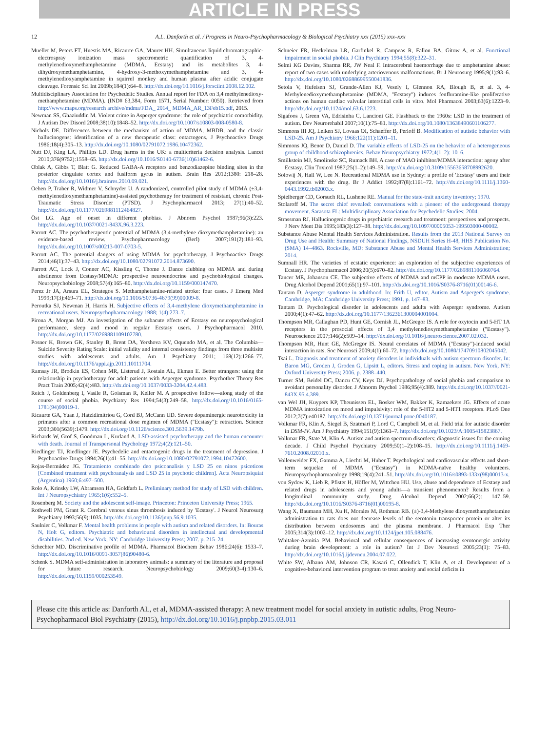ARTICLE IN PRESS
12 A.L. Danforth et al. / Progress in Neuro-Psychopharmacology & Biological Psychiatry xxx (2015) xxx–xxx
Mueller M, Peters FT, Huestis MA, Ricaurte GA, Maurer HH. Simultaneous liquid chromatographic-electrospray ionization mass spectrometric quantification of 3, 4-methylenedioxymethamphetamine (MDMA, Ecstasy) and its metabolites 3, 4-dihydroxymethamphetamine, 4-hydroxy-3-methoxymethamphetamine and 3, 4-methylenedioxyamphetamine in squirrel monkey and human plasma after acidic conjugate cleavage. Forensic Sci Int 2009b;184(1):64–8. http://dx.doi.org/10.1016/j.forsciint.2008.12.002.
Multidisciplinary Association for Psychedelic Studies. Annual report for FDA on 3,4 methylenedioxy-methamphetamine (MDMA). (IND# 63,384, Form 1571, Serial Number: 0050). Retrieved from http://www.maps.org/research archive/mdma/FDA_ 2014_ MDMA_AR_13Feb15.pdf, 2015.
Newman SS, Ghaziuddin M. Violent crime in Asperger syndrome: the role of psychiatric comorbidity. J Autism Dev Disord 2008;38(10):1848–52. http://dx.doi.org/10.1007/s10803-008-0580-8.
Nichols DE. Differences between the mechanism of action of MDMA, MBDB, and the classic hallucinogens: identification of a new therapeutic class: entactogens. J Psychoactive Drugs 1986;18(4):305–13. http://dx.doi.org/10.1080/02791072.1986.10472362.
Nutt DJ, King LA, Phillips LD. Drug harms in the UK: a multicriteria decision analysis. Lancet 2010;376(9752):1558–65. http://dx.doi.org/10.1016/S0140-6736(10)61462-6.
Oblak A, Gibbs T, Blatt G. Reduced GABA-A receptors and benzodiazepine binding sites in the posterior cingulate cortex and fusiform gyrus in autism. Brain Res 2012;1380: 218–28. http://dx.doi.org/10.1016/j.brainres.2010.09.021.
Oehen P, Traber R, Widmer V, Schnyder U. A randomized, controlled pilot study of MDMA (±3,4-methylenedioxymethamphetamine)-assisted psychotherapy for treatment of resistant, chronic Post-Traumatic Stress Disorder (PTSD). J Psychopharmacol 2013; 27(1):40–52. http://dx.doi.org/10.1177/0269881112464827.
Öst LG. Age of onset in different phobias. J Abnorm Psychol 1987;96(3):223. http://dx.doi.org/10.1037/0021-843X.96.3.223.
Parrott AC. The psychotherapeutic potential of MDMA (3,4-methylene dioxymethamphetamine): an evidence-based review. Psychopharmacology (Berl) 2007;191(2):181–93. http://dx.doi.org/10.1007/s00213-007-0703-5.
Parrott AC. The potential dangers of using MDMA for psychotherapy. J Psychoactive Drugs 2014;46(1):37–43. http://dx.doi.org/10.1080/02791072.2014.873690.
Parrott AC, Lock J, Conner AC, Kissling C, Thome J. Dance clubbing on MDMA and during abstinence from Ecstasy/MDMA: prospective neuroendocrine and psychobiological changes. Neuropsychobiology 2008;57(4):165–80. http://dx.doi.org/10.1159/000147470.
Perez Jr JA, Arsura EL, Strategos S. Methamphetamine-related stroke: four cases. J Emerg Med 1999;17(3):469–71. http://dx.doi.org/10.1016/S0736-4679(99)00009-8.
Peroutka SJ, Newman H, Harris H. Subjective effects of 3,4-methylene dioxymethamphetamine in recreational users. Neuropsychopharmacology 1988; 1(4):273–7.
Pirona A, Morgan MJ. An investigation of the subacute effects of Ecstasy on neuropsychological performance, sleep and mood in regular Ecstasy users. J Psychopharmacol 2010. http://dx.doi.org/10.1177/0269881109102780.
Posner K, Brown GK, Stanley B, Brent DA, Yershova KV, Oquendo MA, et al. The Columbia—Suicide Severity Rating Scale: initial validity and internal consistency findings from three multisite studies with adolescents and adults. Am J Psychiatry 2011; 168(12):1266–77. http://dx.doi.org/10.1176/appi.ajp.2011.10111704.
Ramsay JR, Brodkin ES, Cohen MR, Listerud J, Rostain AL, Ekman E. Better strangers: using the relationship in psychotherapy for adult patients with Asperger syndrome. Psychother Theory Res Pract Train 2005;42(4):483. http://dx.doi.org/10.1037/0033-3204.42.4.483.
Reich J, Goldenberg I, Vasile R, Goisman R, Keller M. A prospective follow—along study of the course of social phobia. Psychiatry Res 1994;54(3):249–58. http://dx.doi.org/10.1016/0165-1781(94)90019-1.
Ricaurte GA, Yuan J, Hatzidimitriou G, Cord BJ, McCann UD. Severe dopaminergic neurotoxicity in primates after a common recreational dose regimen of MDMA ("Ecstasy"): retraction. Science 2003;301(5639):1479. http://dx.doi.org/10.1126/science.301.5639.1479b.
Richards W, Grof S, Goodman L, Kurland A. LSD-assisted psychotherapy and the human encounter with death. Journal of Transpersonal Psychology 1972;4(2):121–50.
Riedlinger TJ, Riedlinger JE. Psychedelic and entactogenic drugs in the treatment of depression. J Psychoactive Drugs 1994;26(1):41–55. http://dx.doi.org/10.1080/02791072.1994.10472600.
Rojas-Bermúdez JG. Tratamiento combinado deo psicoanalisis y LSD 25 en ninos psicoticos [Combined treatment with psychoanalysis and LSD 25 in psychotic children]. Acta Neuropsiquiat (Argentina) 1960;6:497–500.
Rolo A, Krinsky LW, Abramson HA, Goldfarb L. Preliminary method for study of LSD with children. Int J Neuropsychiatry 1965;1(6):552–5.
Rosenberg M. Society and the adolescent self-image. Princeton: Princeton University Press; 1965.
Rothwell PM, Grant R. Cerebral venous sinus thrombosis induced by 'Ecstasy'. J Neurol Neurosurg Psychiatry 1993;56(9):1035. http://dx.doi.org/10.1136/jnnp.56.9.1035.
Saulnier C, Volkmar F. Mental health problems in people with autism and related disorders. In: Bouras N, Holt G, editors. Psychiatric and behavioural disorders in intellectual and developmental disabilities. 2nd ed. New York, NY: Cambridge University Press; 2007. p. 215–24.
Schechter MD. Discriminative profile of MDMA. Pharmacol Biochem Behav 1986;24(6): 1533–7. http://dx.doi.org/10.1016/0091-3057(86)90480-6.
Schenk S. MDMA self-administration in laboratory animals: a summary of the literature and proposal for future research. Neuropsychobiology 2009;60(3-4):130–6. http://dx.doi.org/10.1159/000253549.
Schneier FR, Heckelman LR, Garfinkel R, Campeas R, Fallon BA, Gitow A, et al. Functional impairment in social phobia. J Clin Psychiatry 1994;55(8):322–31.
Selmi KG Davies, Sharma RR, JW Neal F. Intracerebral haemorrhage due to amphetamine abuse: report of two cases with underlying arteriovenous malformations. Br J Neurosurg 1995;9(1):93–6. http://dx.doi.org/10.1080/02688699550041836.
Setola V, Hufeisen SJ, Grande-Allen KJ, Vesely I, Glennon RA, Blough B, et al. 3, 4-Methylenedioxymethamphetamine (MDMA, "Ecstasy") induces fenfluramine-like proliferative actions on human cardiac valvular interstitial cells in vitro. Mol Pharmacol 2003;63(6):1223–9. http://dx.doi.org/10.1124/mol.63.6.1223.
Sigafoos J, Green VA, Edrisinha C, Lancioni GE. Flashback to the 1960s: LSD in the treatment of autism. Dev Neurorehabil 2007;10(1):75–81. http://dx.doi.org/10.1080/13638490601106277.
Simmons III JQ, Leiken SJ, Lovaas OI, Schaeffer B, Perloff B. Modification of autistic behavior with LSD-25. Am J Psychiatry 1966;122(11):1201–11.
Simmons JQ, Benor D, Daniel D. The variable effects of LSD-25 on the behavior of a heterogeneous group of childhood schizophrenics. Behav Neuropsychiatry 1972;4(1–2): 10–6.
Smilkstein MJ, Smolinske SC, Rumack BH. A case of MAO inhibitor/MDMA interaction: agony after Ecstasy. Clin Toxicol 1987;25(1–2):149–59. http://dx.doi.org/10.3109/15563658708992620.
Solowij N, Hall W, Lee N. Recreational MDMA use in Sydney: a profile of 'Ecstasy' users and their experiences with the drug. Br J Addict 1992;87(8):1161–72. http://dx.doi.org/10.1111/j.1360-0443.1992.tb02003.x.
Spielberger CD, Gorsuch RL, Lushene RE. Manual for the state-trait anxiety inventory; 1970.
Stolaroff M. The secret chief revealed: conversations with a pioneer of the underground therapy movement. Sarasota FL: Multidisciplinary Association for Psychedelic Studies; 2004.
Strassman RJ. Hallucinogenic drugs in psychiatric research and treatment: perspectives and prospects. J Nerv Ment Dis 1995;183(3):127–38. http://dx.doi.org/10.1097/00005053-199503000-00002.
Substance Abuse Mental Health Services Administration. Results from the 2013 National Survey on Drug Use and Health: Summary of National Findings, NSDUH Series H-48, HHS Publication No. (SMA) 14–4863. Rockville, MD: Substance Abuse and Mental Health Services Administration; 2014.
Sumnall HR. The varieties of ecstatic experience: an exploration of the subjective experiences of Ecstasy. J Psychopharmacol 2006;20(5):670–82. http://dx.doi.org/10.1177/0269881106060764.
Tancer ME, Johanson CE. The subjective effects of MDMA and mCPP in moderate MDMA users. Drug Alcohol Depend 2001;65(1):97–101. http://dx.doi.org/10.1016/S0376-8716(01)00146-6.
Tantam D. Asperger syndrome in adulthood. In: Frith U, editor. Autism and Asperger's syndrome. Cambridge, MA: Cambridge University Press; 1991. p. 147–83.
Tantam D. Psychological disorder in adolescents and adults with Asperger syndrome. Autism 2000;4(1):47–62. http://dx.doi.org/10.1177/1362361300004001004.
Thompson MR, Callaghan PD, Hunt GE, Cornish JL, McGregor IS. A role for oxytocin and 5-HT 1A receptors in the prosocial effects of 3,4 methylenedioxymethamphetamine ("Ecstasy"). Neuroscience 2007;146(2):509–14. http://dx.doi.org/10.1016/j.neuroscience.2007.02.032.
Thompson MR, Hunt GE, McGregor IS. Neural correlates of MDMA ("Ecstasy")-induced social interaction in rats. Soc Neurosci 2009;4(1):60–72. http://dx.doi.org/10.1080/17470910802045042.
Tsai L. Diagnosis and treatment of anxiety disorders in individuals with autism spectrum disorder. In: Baron MG, Groden J, Groden G, Lipsitt L, editors. Stress and coping in autism. New York, NY: Oxford University Press; 2006. p. 2388–440.
Turner SM, Beidel DC, Dancu CV, Keys DJ. Psychopathology of social phobia and comparison to avoidant personality disorder. J Abnorm Psychol 1986;95(4):389. http://dx.doi.org/10.1037//0021-843X.95.4.389.
van Wel JH, Kuypers KP, Theunissen EL, Bosker WM, Bakker K, Ramaekers JG. Effects of acute MDMA intoxication on mood and impulsivity: role of the 5-HT2 and 5-HT1 receptors. PLoS One 2012;7(7):e40187. http://dx.doi.org/10.1371/journal.pone.0040187.
Volkmar FR, Klin A, Siegel B, Szatmari P, Lord C, Campbell M, et al. Field trial for autistic disorder in DSM-IV. Am J Psychiatry 1994;151(9):1361–7. http://dx.doi.org/10.1023/A:1005415823867.
Volkmar FR, State M, Klin A. Autism and autism spectrum disorders: diagnostic issues for the coming decade. J Child Psychol Psychiatry 2009;50(1–2):108–15. http://dx.doi.org/10.1111/j.1469-7610.2008.02010.x.
Vollenweider FX, Gamma A, Liechti M, Huber T. Psychological and cardiovascular effects and short-term sequelae of MDMA ("Ecstasy") in MDMA-naïve healthy volunteers. Neuropsychopharmacology 1998;19(4):241–51. http://dx.doi.org/10.1016/s0893-133x(98)00013-x.
von Sydow K, Lieb R, Pfister H, Höfler M, Wittchen HU. Use, abuse and dependence of Ecstasy and related drugs in adolescents and young adults—a transient phenomenon? Results from a longitudinal community study. Drug Alcohol Depend 2002;66(2): 147–59. http://dx.doi.org/10.1016/S0376-8716(01)00195-8.
Wang X, Baumann MH, Xu H, Morales M, Rothman RB. (±)-3,4-Methylene dioxymethamphetamine administration to rats does not decrease levels of the serotonin transporter protein or alter its distribution between endosomes and the plasma membrane. J Pharmacol Exp Ther 2005;314(3):1002–12. http://dx.doi.org/10.1124/jpet.105.088476.
Whitaker-Azmitia PM. Behavioral and cellular consequences of increasing serotonergic activity during brain development: a role in autism? Int J Dev Neurosci 2005;23(1): 75–83. http://dx.doi.org/10.1016/j.ijdevneu.2004.07.022.
White SW, Albano AM, Johnson CR, Kasari C, Ollendick T, Klin A, et al. Development of a cognitive-behavioral intervention program to treat anxiety and social deficits in
Please cite this article as: Danforth AL, et al, MDMA-assisted therapy: A new treatment model for social anxiety in autistic adults, Prog Neuro-Psychopharmacol Biol Psychiatry (2015), http://dx.doi.org/10.1016/j.pnpbp.2015.03.011